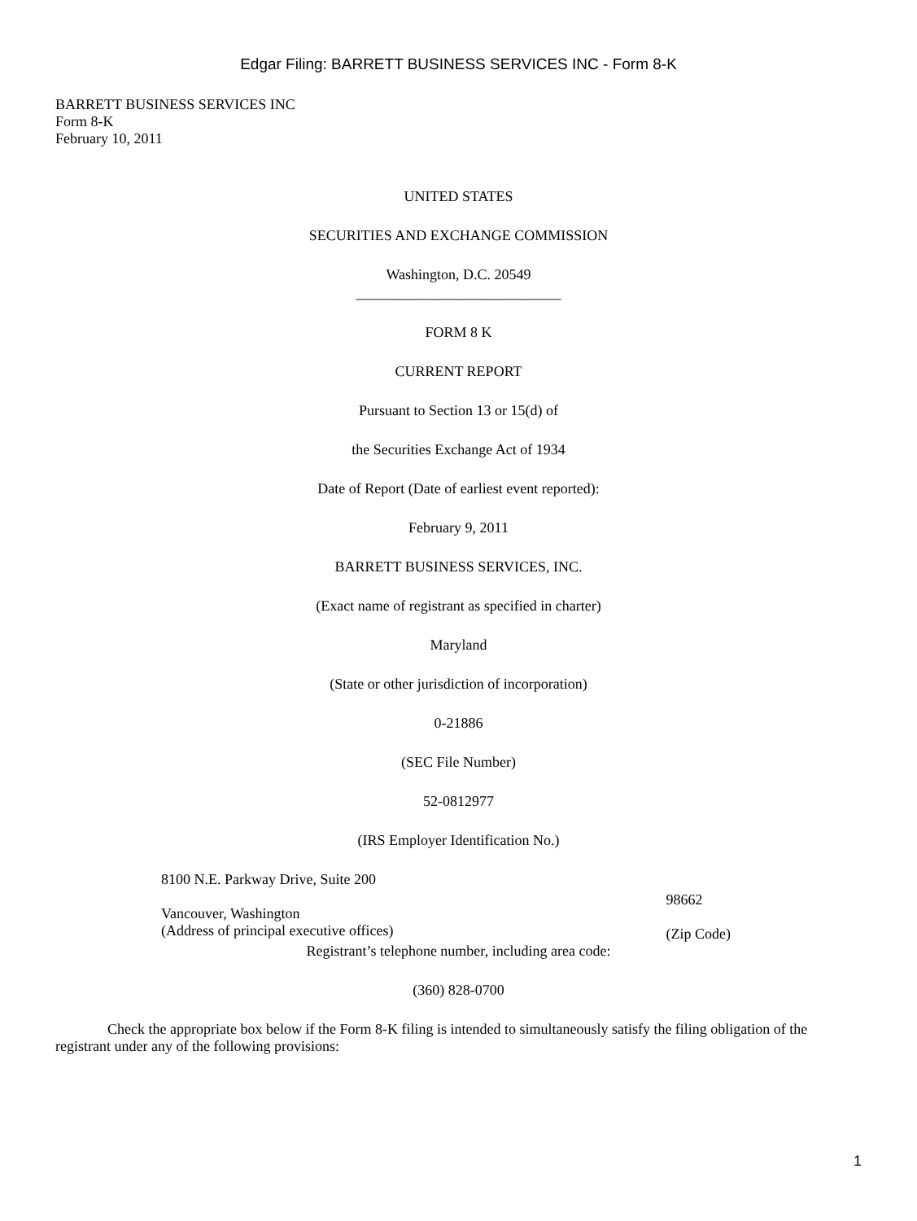Edgar Filing: BARRETT BUSINESS SERVICES INC - Form 8-K
BARRETT BUSINESS SERVICES INC
Form 8-K
February 10, 2011
UNITED STATES
SECURITIES AND EXCHANGE COMMISSION
Washington, D.C. 20549
____________________________
FORM 8 K
CURRENT REPORT
Pursuant to Section 13 or 15(d) of
the Securities Exchange Act of 1934
Date of Report (Date of earliest event reported):
February 9, 2011
BARRETT BUSINESS SERVICES, INC.
(Exact name of registrant as specified in charter)
Maryland
(State or other jurisdiction of incorporation)
0-21886
(SEC File Number)
52-0812977
(IRS Employer Identification No.)
8100 N.E. Parkway Drive, Suite 200
Vancouver, Washington
(Address of principal executive offices)
98662
(Zip Code)
Registrant’s telephone number, including area code:
(360) 828-0700
Check the appropriate box below if the Form 8-K filing is intended to simultaneously satisfy the filing obligation of the registrant under any of the following provisions:
1